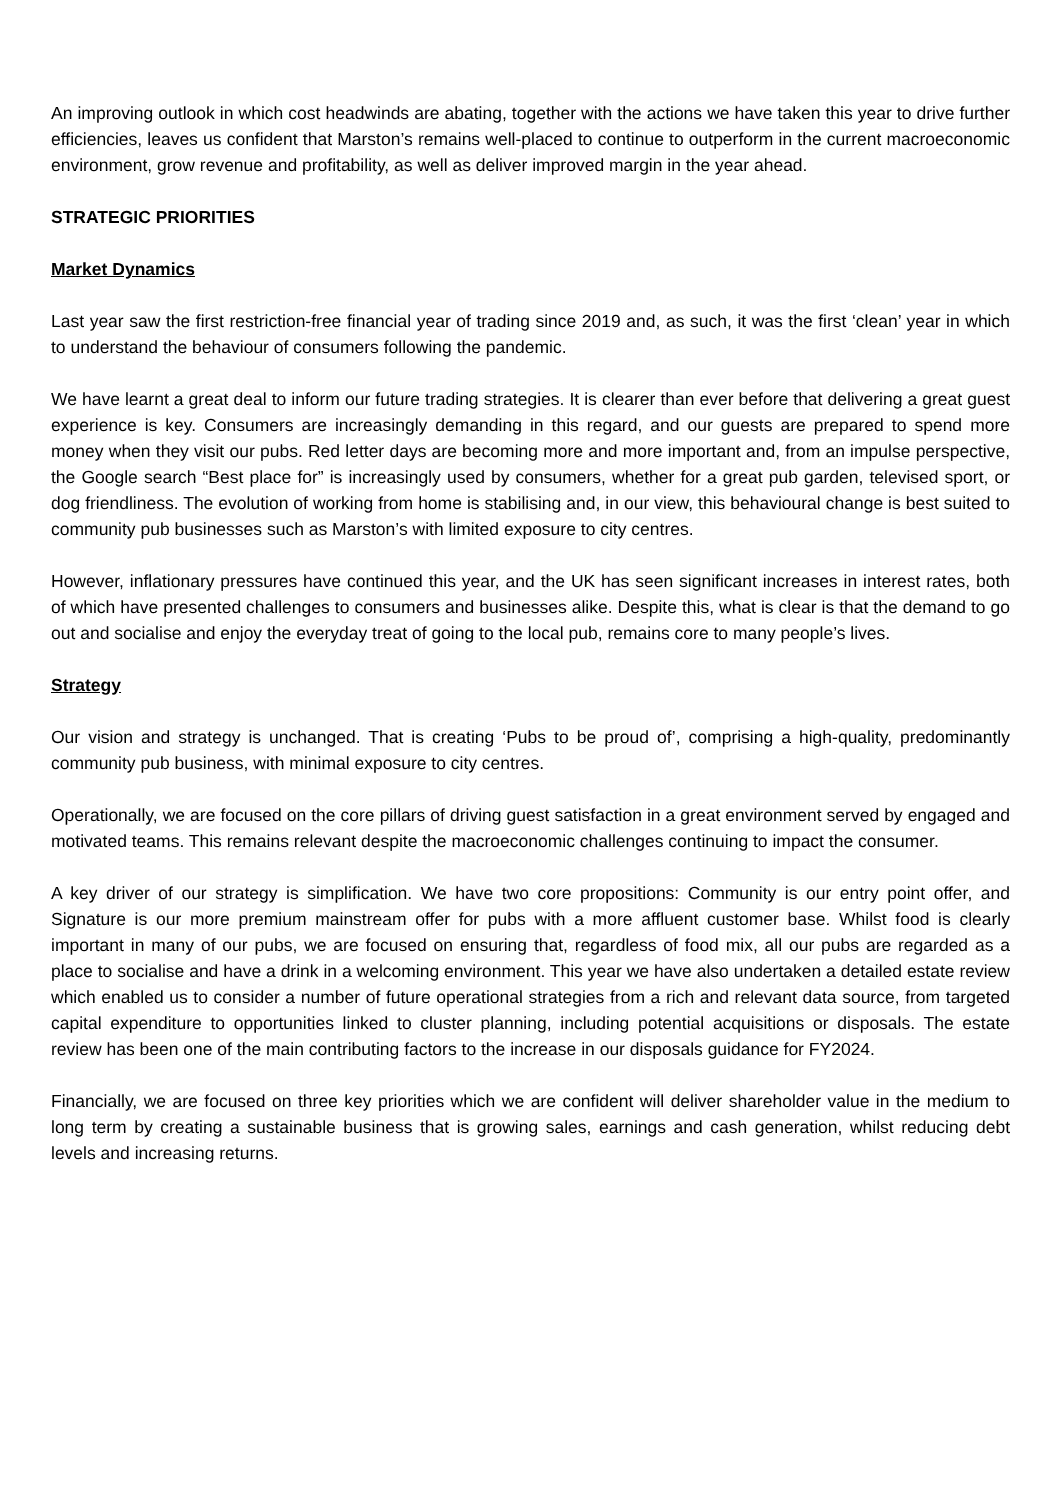An improving outlook in which cost headwinds are abating, together with the actions we have taken this year to drive further efficiencies, leaves us confident that Marston’s remains well-placed to continue to outperform in the current macroeconomic environment, grow revenue and profitability, as well as deliver improved margin in the year ahead.
STRATEGIC PRIORITIES
Market Dynamics
Last year saw the first restriction-free financial year of trading since 2019 and, as such, it was the first ‘clean’ year in which to understand the behaviour of consumers following the pandemic.
We have learnt a great deal to inform our future trading strategies. It is clearer than ever before that delivering a great guest experience is key. Consumers are increasingly demanding in this regard, and our guests are prepared to spend more money when they visit our pubs. Red letter days are becoming more and more important and, from an impulse perspective, the Google search “Best place for” is increasingly used by consumers, whether for a great pub garden, televised sport, or dog friendliness. The evolution of working from home is stabilising and, in our view, this behavioural change is best suited to community pub businesses such as Marston’s with limited exposure to city centres.
However, inflationary pressures have continued this year, and the UK has seen significant increases in interest rates, both of which have presented challenges to consumers and businesses alike. Despite this, what is clear is that the demand to go out and socialise and enjoy the everyday treat of going to the local pub, remains core to many people’s lives.
Strategy
Our vision and strategy is unchanged. That is creating ‘Pubs to be proud of’, comprising a high-quality, predominantly community pub business, with minimal exposure to city centres.
Operationally, we are focused on the core pillars of driving guest satisfaction in a great environment served by engaged and motivated teams. This remains relevant despite the macroeconomic challenges continuing to impact the consumer.
A key driver of our strategy is simplification. We have two core propositions: Community is our entry point offer, and Signature is our more premium mainstream offer for pubs with a more affluent customer base. Whilst food is clearly important in many of our pubs, we are focused on ensuring that, regardless of food mix, all our pubs are regarded as a place to socialise and have a drink in a welcoming environment. This year we have also undertaken a detailed estate review which enabled us to consider a number of future operational strategies from a rich and relevant data source, from targeted capital expenditure to opportunities linked to cluster planning, including potential acquisitions or disposals. The estate review has been one of the main contributing factors to the increase in our disposals guidance for FY2024.
Financially, we are focused on three key priorities which we are confident will deliver shareholder value in the medium to long term by creating a sustainable business that is growing sales, earnings and cash generation, whilst reducing debt levels and increasing returns.